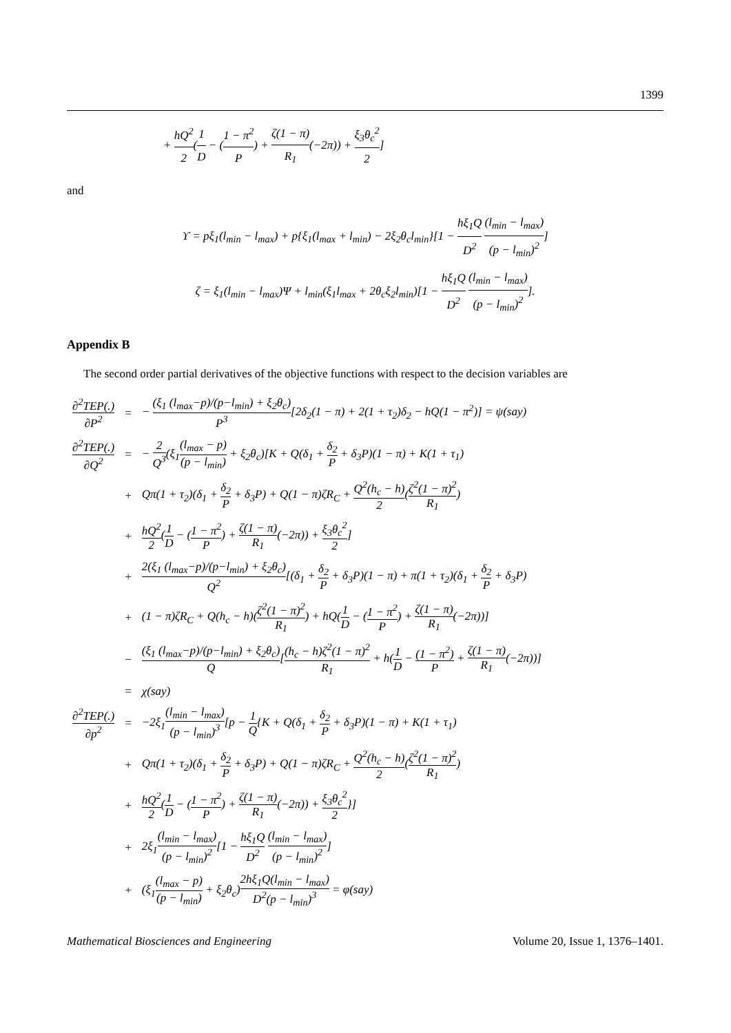1399
+ hQ<sup>2</sup> 2(1 D − (1 − π<sup>2</sup> P) + ζ(1 − π) R<sub>1</sub>(−2π)) + ξ<sub>3</sub>θ<sub>c</sub><sup>2</sup> 2]
and
ϒ = pξ<sub>1</sub>(l<sub>min</sub> − l<sub>max</sub>) + p{ξ<sub>1</sub>(l<sub>max</sub> + l<sub>min</sub>) − 2ξ<sub>2</sub>θ<sub>c</sub>l<sub>min</sub>}[1 − hξ<sub>1</sub>Q D<sup>2</sup> (l<sub>min</sub> − l<sub>max</sub>) (p − l<sub>min</sub>)<sup>2</sup>]
ζ = ξ<sub>1</sub>(l<sub>min</sub> − l<sub>max</sub>)Ψ + l<sub>min</sub>(ξ<sub>1</sub>l<sub>max</sub> + 2θ<sub>c</sub>ξ<sub>2</sub>l<sub>min</sub>)[1 − hξ<sub>1</sub>Q D<sup>2</sup> (l<sub>min</sub> − l<sub>max</sub>) (p − l<sub>min</sub>)<sup>2</sup>].
Appendix B
The second order partial derivatives of the objective functions with respect to the decision variables are
| ∂<sup>2</sup>TEP(.) ∂P<sup>2</sup> | = | − (ξ<sub>1</sub> (l<sub>max</sub>−p)/(p−l<sub>min</sub>) + ξ<sub>2</sub>θ<sub>c</sub>) P<sup>3</sup> [2δ<sub>2</sub>(1 − π) + 2(1 + τ<sub>2</sub>)δ<sub>2</sub> − hQ(1 − π<sup>2</sup>)] = ψ(say) |
| ∂<sup>2</sup>TEP(.) ∂Q<sup>2</sup> | = | − 2 Q<sup>3</sup> (ξ<sub>1</sub> (l<sub>max</sub> − p) (p − l<sub>min</sub>) + ξ<sub>2</sub>θ<sub>c</sub>)[K + Q(δ<sub>1</sub> + δ<sub>2</sub> P + δ<sub>3</sub>P)(1 − π) + K(1 + τ<sub>1</sub>) |
| | + | Qπ(1 + τ<sub>2</sub>)(δ<sub>1</sub> + δ<sub>2</sub> P + δ<sub>3</sub>P) + Q(1 − π)ζR<sub>C</sub> + Q<sup>2</sup>(h<sub>c</sub> − h) 2 ( ζ<sup>2</sup>(1 − π)<sup>2</sup> R<sub>1</sub> ) |
| | + | hQ<sup>2</sup> 2 ( 1 D − ( 1 − π<sup>2</sup> P ) + ζ(1 − π) R<sub>1</sub> (−2π)) + ξ<sub>3</sub>θ<sub>c</sub><sup>2</sup> 2 ] |
| | + | 2(ξ<sub>1</sub> (l<sub>max</sub>−p)/(p−l<sub>min</sub>) + ξ<sub>2</sub>θ<sub>c</sub>) Q<sup>2</sup> [(δ<sub>1</sub> + δ<sub>2</sub> P + δ<sub>3</sub>P)(1 − π) + π(1 + τ<sub>2</sub>)(δ<sub>1</sub> + δ<sub>2</sub> P + δ<sub>3</sub>P) |
| | + | (1 − π)ζR<sub>C</sub> + Q(h<sub>c</sub> − h)( ζ<sup>2</sup>(1 − π)<sup>2</sup> R<sub>1</sub> ) + hQ( 1 D − ( 1 − π<sup>2</sup> P ) + ζ(1 − π) R<sub>1</sub> (−2π))] |
| | − | (ξ<sub>1</sub> (l<sub>max</sub>−p)/(p−l<sub>min</sub>) + ξ<sub>2</sub>θ<sub>c</sub>) Q [ (h<sub>c</sub> − h)ζ<sup>2</sup>(1 − π)<sup>2</sup> R<sub>1</sub> + h( 1 D − (1 − π<sup>2</sup>) P + ζ(1 − π) R<sub>1</sub> (−2π))] |
| | = | χ(say) |
| ∂<sup>2</sup>TEP(.) ∂p<sup>2</sup> | = | −2ξ<sub>1</sub> (l<sub>min</sub> − l<sub>max</sub>) (p − l<sub>min</sub>)<sup>3</sup> [p − 1 Q {K + Q(δ<sub>1</sub> + δ<sub>2</sub> P + δ<sub>3</sub>P)(1 − π) + K(1 + τ<sub>1</sub>) |
| | + | Qπ(1 + τ<sub>2</sub>)(δ<sub>1</sub> + δ<sub>2</sub> P + δ<sub>3</sub>P) + Q(1 − π)ζR<sub>C</sub> + Q<sup>2</sup>(h<sub>c</sub> − h) 2 ( ζ<sup>2</sup>(1 − π)<sup>2</sup> R<sub>1</sub> ) |
| | + | hQ<sup>2</sup> 2 ( 1 D − ( 1 − π<sup>2</sup> P ) + ζ(1 − π) R<sub>1</sub> (−2π)) + ξ<sub>3</sub>θ<sub>c</sub><sup>2</sup> 2 }] |
| | + | 2ξ<sub>1</sub> (l<sub>min</sub> − l<sub>max</sub>) (p − l<sub>min</sub>)<sup>2</sup> [1 − hξ<sub>1</sub>Q D<sup>2</sup> (l<sub>min</sub> − l<sub>max</sub>) (p − l<sub>min</sub>)<sup>2</sup> ] |
| | + | (ξ<sub>1</sub> (l<sub>max</sub> − p) (p − l<sub>min</sub>) + ξ<sub>2</sub>θ<sub>c</sub>) 2hξ<sub>1</sub>Q(l<sub>min</sub> − l<sub>max</sub>) D<sup>2</sup>(p − l<sub>min</sub>)<sup>3</sup> = φ(say) |
Mathematical Biosciences and Engineering Volume 20, Issue 1, 1376–1401.